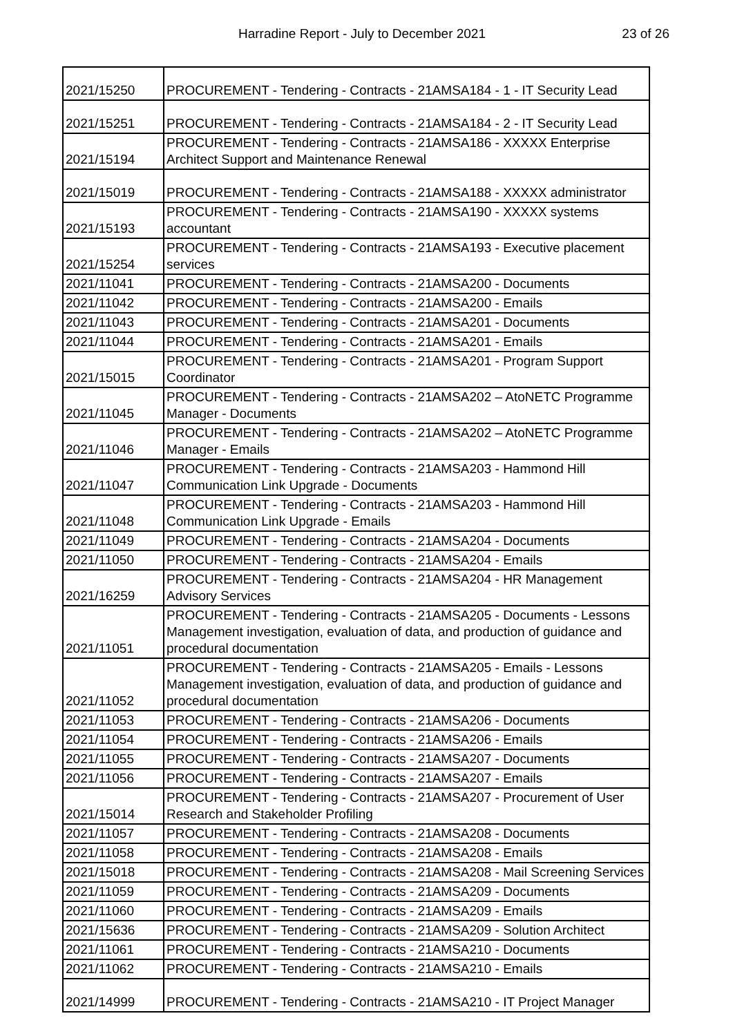Harradine Report - July to December 2021 23 of 26
| 2021/15250 | PROCUREMENT - Tendering - Contracts - 21AMSA184 - 1 - IT Security Lead |
| 2021/15251 | PROCUREMENT - Tendering - Contracts - 21AMSA184 - 2 - IT Security Lead |
| 2021/15194 | PROCUREMENT - Tendering - Contracts - 21AMSA186 - XXXXX Enterprise Architect Support and Maintenance Renewal |
| 2021/15019 | PROCUREMENT - Tendering - Contracts - 21AMSA188 - XXXXX administrator |
| 2021/15193 | PROCUREMENT - Tendering - Contracts - 21AMSA190 - XXXXX systems accountant |
| 2021/15254 | PROCUREMENT - Tendering - Contracts - 21AMSA193 - Executive placement services |
| 2021/11041 | PROCUREMENT - Tendering - Contracts - 21AMSA200 - Documents |
| 2021/11042 | PROCUREMENT - Tendering - Contracts - 21AMSA200 - Emails |
| 2021/11043 | PROCUREMENT - Tendering - Contracts - 21AMSA201 - Documents |
| 2021/11044 | PROCUREMENT - Tendering - Contracts - 21AMSA201 - Emails |
| 2021/15015 | PROCUREMENT - Tendering - Contracts - 21AMSA201 - Program Support Coordinator |
| 2021/11045 | PROCUREMENT - Tendering - Contracts - 21AMSA202 – AtoNETC Programme Manager - Documents |
| 2021/11046 | PROCUREMENT - Tendering - Contracts - 21AMSA202 – AtoNETC Programme Manager - Emails |
| 2021/11047 | PROCUREMENT - Tendering - Contracts - 21AMSA203 - Hammond Hill Communication Link Upgrade - Documents |
| 2021/11048 | PROCUREMENT - Tendering - Contracts - 21AMSA203 - Hammond Hill Communication Link Upgrade - Emails |
| 2021/11049 | PROCUREMENT - Tendering - Contracts - 21AMSA204 - Documents |
| 2021/11050 | PROCUREMENT - Tendering - Contracts - 21AMSA204 - Emails |
| 2021/16259 | PROCUREMENT - Tendering - Contracts - 21AMSA204 - HR Management Advisory Services |
| 2021/11051 | PROCUREMENT - Tendering - Contracts - 21AMSA205 - Documents - Lessons Management investigation, evaluation of data, and production of guidance and procedural documentation |
| 2021/11052 | PROCUREMENT - Tendering - Contracts - 21AMSA205 - Emails - Lessons Management investigation, evaluation of data, and production of guidance and procedural documentation |
| 2021/11053 | PROCUREMENT - Tendering - Contracts - 21AMSA206 - Documents |
| 2021/11054 | PROCUREMENT - Tendering - Contracts - 21AMSA206 - Emails |
| 2021/11055 | PROCUREMENT - Tendering - Contracts - 21AMSA207 - Documents |
| 2021/11056 | PROCUREMENT - Tendering - Contracts - 21AMSA207 - Emails |
| 2021/15014 | PROCUREMENT - Tendering - Contracts - 21AMSA207 - Procurement of User Research and Stakeholder Profiling |
| 2021/11057 | PROCUREMENT - Tendering - Contracts - 21AMSA208 - Documents |
| 2021/11058 | PROCUREMENT - Tendering - Contracts - 21AMSA208 - Emails |
| 2021/15018 | PROCUREMENT - Tendering - Contracts - 21AMSA208 - Mail Screening Services |
| 2021/11059 | PROCUREMENT - Tendering - Contracts - 21AMSA209 - Documents |
| 2021/11060 | PROCUREMENT - Tendering - Contracts - 21AMSA209 - Emails |
| 2021/15636 | PROCUREMENT - Tendering - Contracts - 21AMSA209 - Solution Architect |
| 2021/11061 | PROCUREMENT - Tendering - Contracts - 21AMSA210 - Documents |
| 2021/11062 | PROCUREMENT - Tendering - Contracts - 21AMSA210 - Emails |
| 2021/14999 | PROCUREMENT - Tendering - Contracts - 21AMSA210 - IT Project Manager |